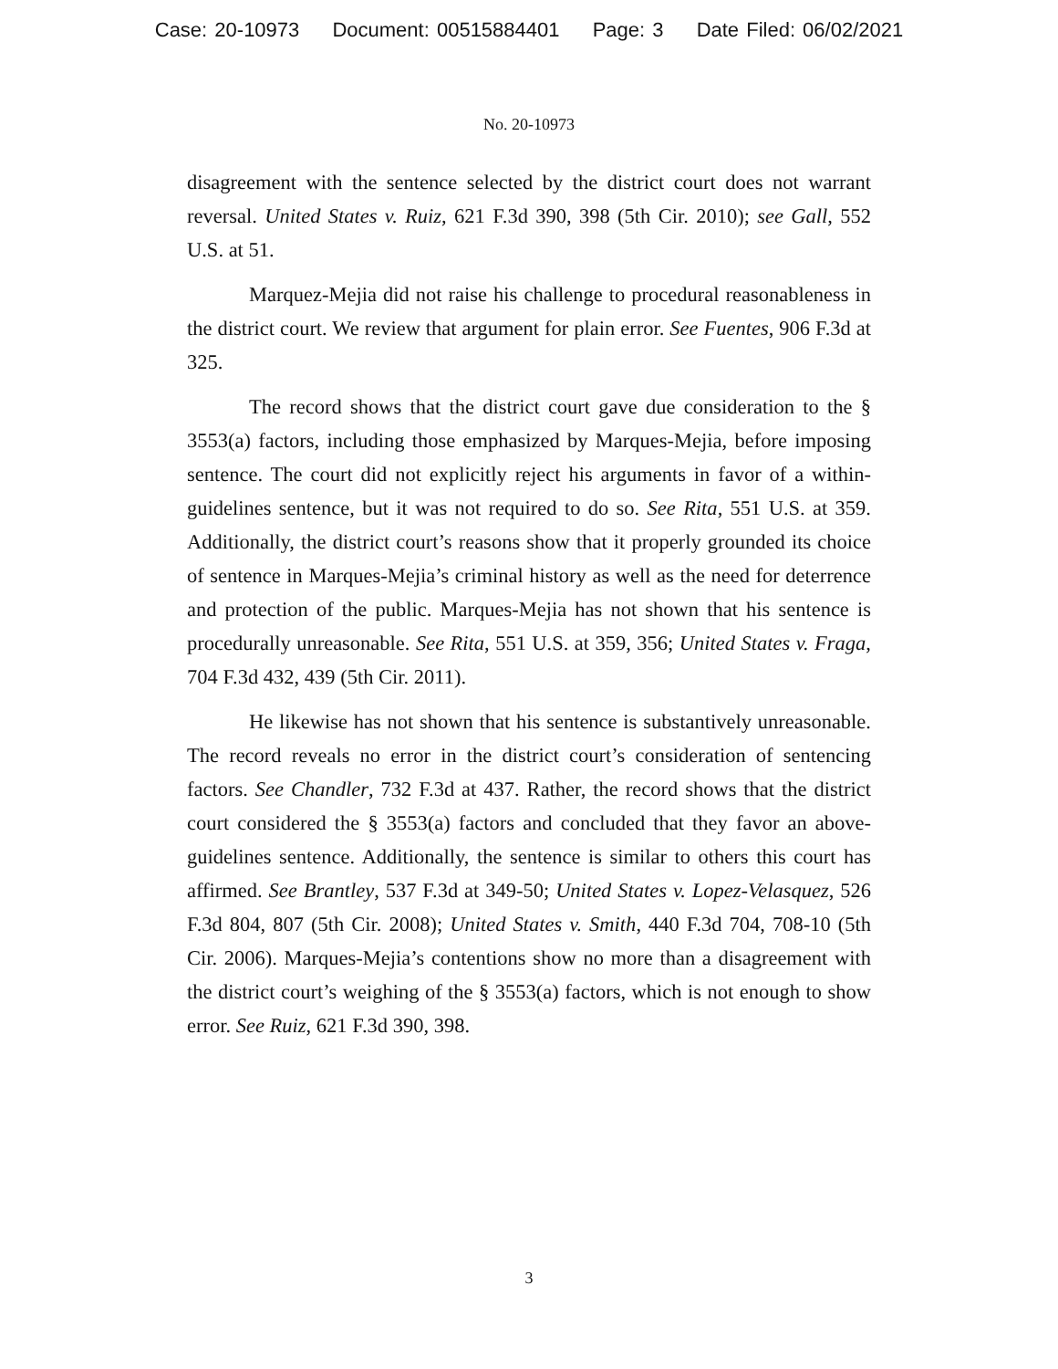Case: 20-10973 Document: 00515884401 Page: 3 Date Filed: 06/02/2021
No. 20-10973
disagreement with the sentence selected by the district court does not warrant reversal. United States v. Ruiz, 621 F.3d 390, 398 (5th Cir. 2010); see Gall, 552 U.S. at 51.
Marquez-Mejia did not raise his challenge to procedural reasonableness in the district court. We review that argument for plain error. See Fuentes, 906 F.3d at 325.
The record shows that the district court gave due consideration to the § 3553(a) factors, including those emphasized by Marques-Mejia, before imposing sentence. The court did not explicitly reject his arguments in favor of a within-guidelines sentence, but it was not required to do so. See Rita, 551 U.S. at 359. Additionally, the district court’s reasons show that it properly grounded its choice of sentence in Marques-Mejia’s criminal history as well as the need for deterrence and protection of the public. Marques-Mejia has not shown that his sentence is procedurally unreasonable. See Rita, 551 U.S. at 359, 356; United States v. Fraga, 704 F.3d 432, 439 (5th Cir. 2011).
He likewise has not shown that his sentence is substantively unreasonable. The record reveals no error in the district court’s consideration of sentencing factors. See Chandler, 732 F.3d at 437. Rather, the record shows that the district court considered the § 3553(a) factors and concluded that they favor an above-guidelines sentence. Additionally, the sentence is similar to others this court has affirmed. See Brantley, 537 F.3d at 349-50; United States v. Lopez-Velasquez, 526 F.3d 804, 807 (5th Cir. 2008); United States v. Smith, 440 F.3d 704, 708-10 (5th Cir. 2006). Marques-Mejia’s contentions show no more than a disagreement with the district court’s weighing of the § 3553(a) factors, which is not enough to show error. See Ruiz, 621 F.3d 390, 398.
3